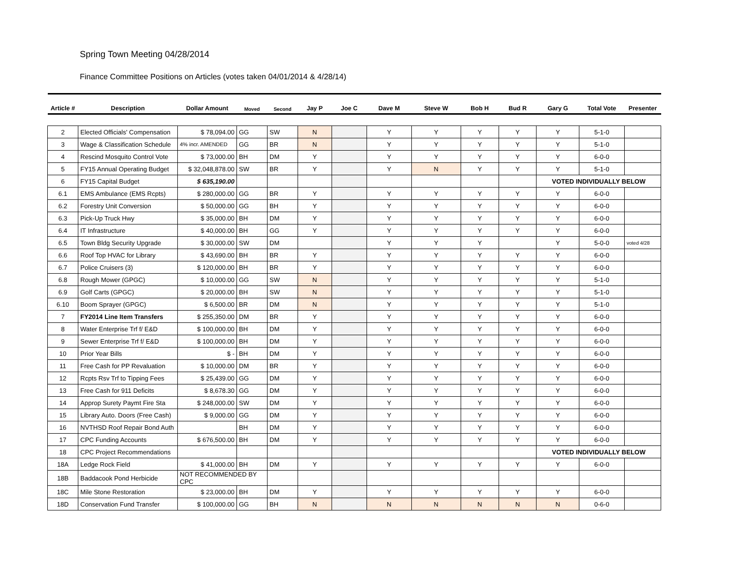Spring Town Meeting 04/28/2014
Finance Committee Positions on Articles (votes taken 04/01/2014 & 4/28/14)
| Article # | Description | Dollar Amount | Moved | Second | Jay P | Joe C | Dave M | Steve W | Bob H | Bud R | Gary G | Total Vote | Presenter |
| --- | --- | --- | --- | --- | --- | --- | --- | --- | --- | --- | --- | --- | --- |
| 2 | Elected Officials' Compensation | $ 78,094.00 | GG | SW | N | | Y | Y | Y | Y | Y | 5-1-0 | |
| 3 | Wage & Classification Schedule | 4% incr. AMENDED | GG | BR | N | | Y | Y | Y | Y | Y | 5-1-0 | |
| 4 | Rescind Mosquito Control Vote | $ 73,000.00 | BH | DM | Y | | Y | Y | Y | Y | Y | 6-0-0 | |
| 5 | FY15 Annual Operating Budget | $ 32,048,878.00 | SW | BR | Y | | Y | N | Y | Y | Y | 5-1-0 | |
| 6 | FY15 Capital Budget | $ 635,190.00 | | | | | | | | | VOTED INDIVIDUALLY BELOW | | |
| 6.1 | EMS Ambulance (EMS Rcpts) | $ 280,000.00 | GG | BR | Y | | Y | Y | Y | Y | Y | 6-0-0 | |
| 6.2 | Forestry Unit Conversion | $ 50,000.00 | GG | BH | Y | | Y | Y | Y | Y | Y | 6-0-0 | |
| 6.3 | Pick-Up Truck Hwy | $ 35,000.00 | BH | DM | Y | | Y | Y | Y | Y | Y | 6-0-0 | |
| 6.4 | IT Infrastructure | $ 40,000.00 | BH | GG | Y | | Y | Y | Y | Y | Y | 6-0-0 | |
| 6.5 | Town Bldg Security Upgrade | $ 30,000.00 | SW | DM | | | Y | Y | Y | | Y | 5-0-0 | voted 4/28 |
| 6.6 | Roof Top HVAC for Library | $ 43,690.00 | BH | BR | Y | | Y | Y | Y | Y | Y | 6-0-0 | |
| 6.7 | Police Cruisers (3) | $ 120,000.00 | BH | BR | Y | | Y | Y | Y | Y | Y | 6-0-0 | |
| 6.8 | Rough Mower (GPGC) | $ 10,000.00 | GG | SW | N | | Y | Y | Y | Y | Y | 5-1-0 | |
| 6.9 | Golf Carts (GPGC) | $ 20,000.00 | BH | SW | N | | Y | Y | Y | Y | Y | 5-1-0 | |
| 6.10 | Boom Sprayer (GPGC) | $ 6,500.00 | BR | DM | N | | Y | Y | Y | Y | Y | 5-1-0 | |
| 7 | FY2014 Line Item Transfers | $ 255,350.00 | DM | BR | Y | | Y | Y | Y | Y | Y | 6-0-0 | |
| 8 | Water Enterprise Trf f/ E&D | $ 100,000.00 | BH | DM | Y | | Y | Y | Y | Y | Y | 6-0-0 | |
| 9 | Sewer Enterprise Trf f/ E&D | $ 100,000.00 | BH | DM | Y | | Y | Y | Y | Y | Y | 6-0-0 | |
| 10 | Prior Year Bills | $ - | BH | DM | Y | | Y | Y | Y | Y | Y | 6-0-0 | |
| 11 | Free Cash for PP Revaluation | $ 10,000.00 | DM | BR | Y | | Y | Y | Y | Y | Y | 6-0-0 | |
| 12 | Rcpts Rsv Trf to Tipping Fees | $ 25,439.00 | GG | DM | Y | | Y | Y | Y | Y | Y | 6-0-0 | |
| 13 | Free Cash for 911 Deficits | $ 8,678.30 | GG | DM | Y | | Y | Y | Y | Y | Y | 6-0-0 | |
| 14 | Approp Surety Paymt Fire Sta | $ 248,000.00 | SW | DM | Y | | Y | Y | Y | Y | Y | 6-0-0 | |
| 15 | Library Auto. Doors (Free Cash) | $ 9,000.00 | GG | DM | Y | | Y | Y | Y | Y | Y | 6-0-0 | |
| 16 | NVTHSD Roof Repair Bond Auth | | BH | DM | Y | | Y | Y | Y | Y | Y | 6-0-0 | |
| 17 | CPC Funding Accounts | $ 676,500.00 | BH | DM | Y | | Y | Y | Y | Y | Y | 6-0-0 | |
| 18 | CPC Project Recommendations | | | | | | | | | | VOTED INDIVIDUALLY BELOW | | |
| 18A | Ledge Rock Field | $ 41,000.00 | BH | DM | Y | | Y | Y | Y | Y | Y | 6-0-0 | |
| 18B | Baddacook Pond Herbicide | NOT RECOMMENDED BY CPC | | | | | | | | | | | |
| 18C | Mile Stone Restoration | $ 23,000.00 | BH | DM | Y | | Y | Y | Y | Y | Y | 6-0-0 | |
| 18D | Conservation Fund Transfer | $ 100,000.00 | GG | BH | N | | N | N | N | N | N | 0-6-0 | |